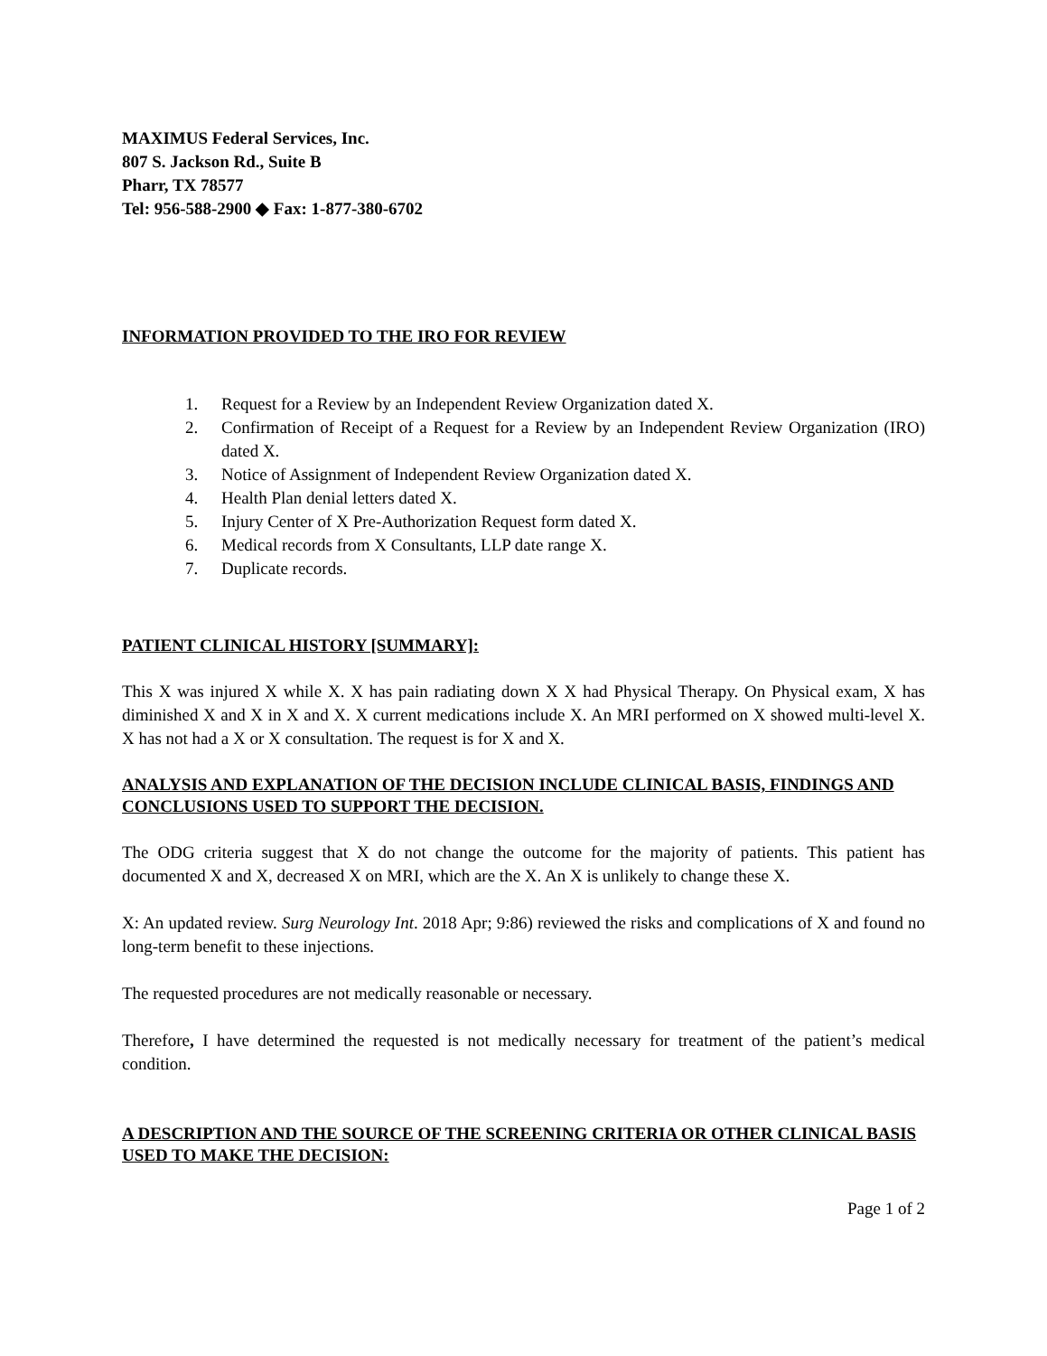MAXIMUS Federal Services, Inc.
807 S. Jackson Rd., Suite B
Pharr, TX 78577
Tel: 956-588-2900 ◆ Fax: 1-877-380-6702
INFORMATION PROVIDED TO THE IRO FOR REVIEW
1. Request for a Review by an Independent Review Organization dated X.
2. Confirmation of Receipt of a Request for a Review by an Independent Review Organization (IRO) dated X.
3. Notice of Assignment of Independent Review Organization dated X.
4. Health Plan denial letters dated X.
5. Injury Center of X Pre-Authorization Request form dated X.
6. Medical records from X Consultants, LLP date range X.
7. Duplicate records.
PATIENT CLINICAL HISTORY [SUMMARY]:
This X was injured X while X. X has pain radiating down X X had Physical Therapy. On Physical exam, X has diminished X and X in X and X. X current medications include X. An MRI performed on X showed multi-level X. X has not had a X or X consultation. The request is for X and X.
ANALYSIS AND EXPLANATION OF THE DECISION INCLUDE CLINICAL BASIS, FINDINGS AND CONCLUSIONS USED TO SUPPORT THE DECISION.
The ODG criteria suggest that X do not change the outcome for the majority of patients. This patient has documented X and X, decreased X on MRI, which are the X. An X is unlikely to change these X.
X: An updated review. Surg Neurology Int. 2018 Apr; 9:86) reviewed the risks and complications of X and found no long-term benefit to these injections.
The requested procedures are not medically reasonable or necessary.
Therefore, I have determined the requested is not medically necessary for treatment of the patient’s medical condition.
A DESCRIPTION AND THE SOURCE OF THE SCREENING CRITERIA OR OTHER CLINICAL BASIS USED TO MAKE THE DECISION:
Page 1 of 2